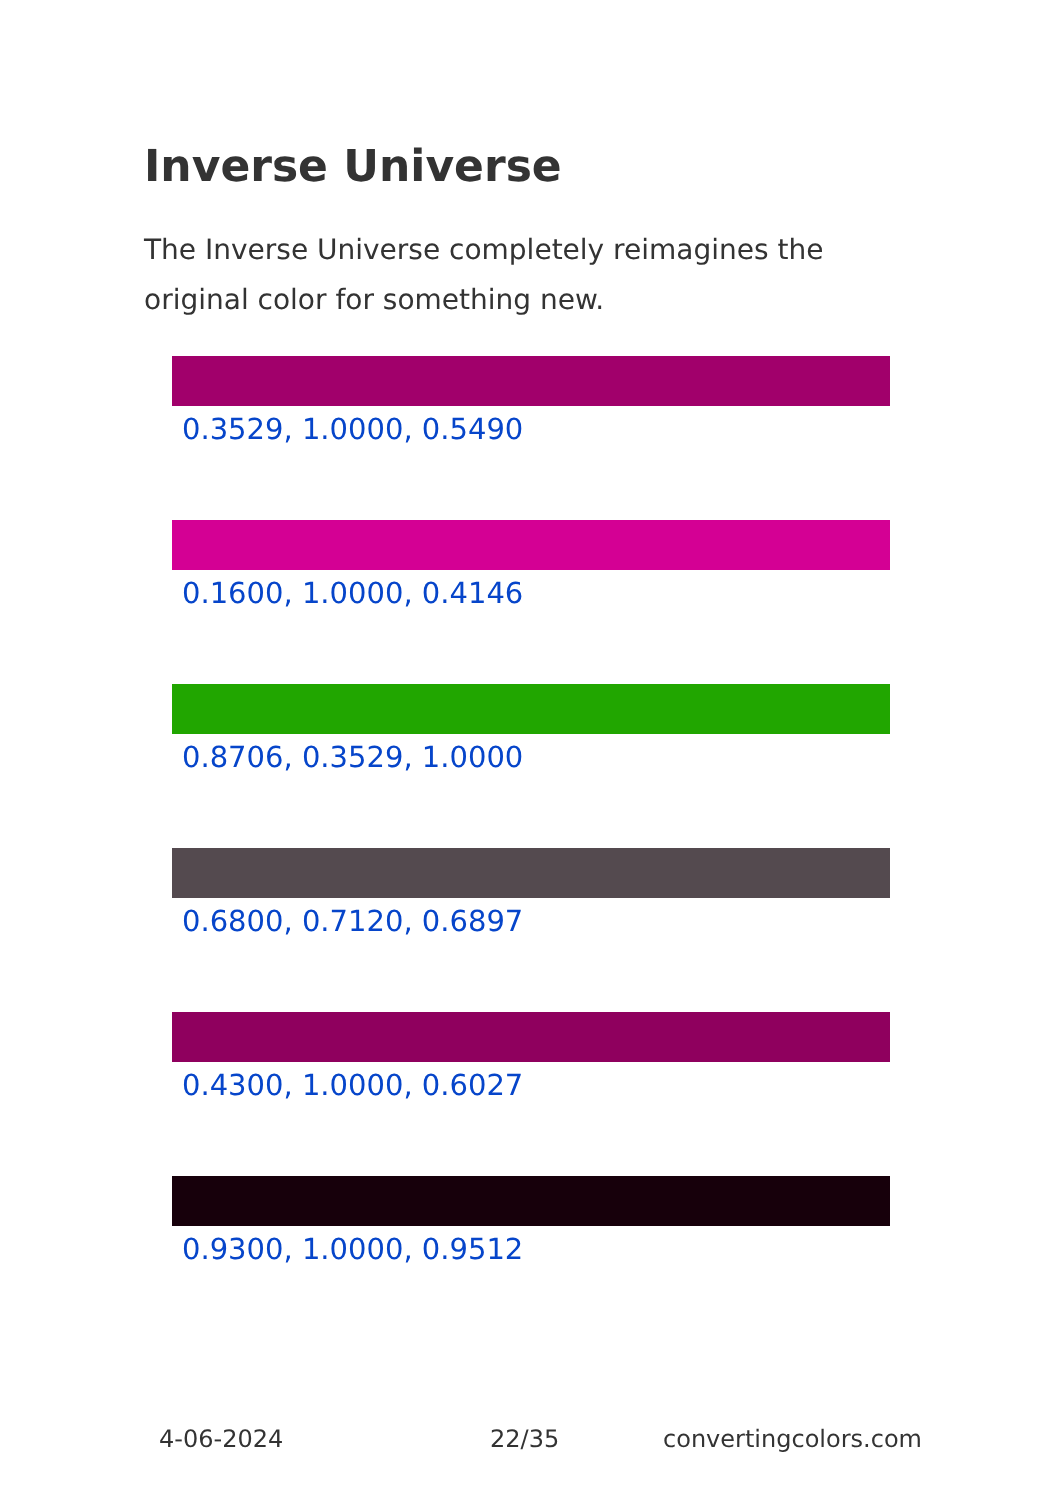Inverse Universe
The Inverse Universe completely reimagines the original color for something new.
0.3529, 1.0000, 0.5490
0.1600, 1.0000, 0.4146
0.8706, 0.3529, 1.0000
0.6800, 0.7120, 0.6897
0.4300, 1.0000, 0.6027
0.9300, 1.0000, 0.9512
4-06-2024 22/35 convertingcolors.com